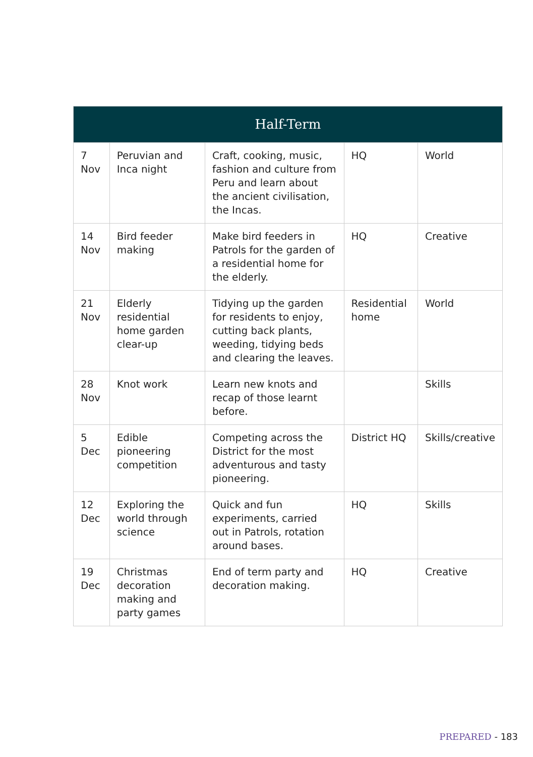| Half-Term | | | | |
| 7 Nov | Peruvian and Inca night | Craft, cooking, music, fashion and culture from Peru and learn about the ancient civilisation, the Incas. | HQ | World |
| 14 Nov | Bird feeder making | Make bird feeders in Patrols for the garden of a residential home for the elderly. | HQ | Creative |
| 21 Nov | Elderly residential home garden clear-up | Tidying up the garden for residents to enjoy, cutting back plants, weeding, tidying beds and clearing the leaves. | Residential home | World |
| 28 Nov | Knot work | Learn new knots and recap of those learnt before. | | Skills |
| 5 Dec | Edible pioneering competition | Competing across the District for the most adventurous and tasty pioneering. | District HQ | Skills/creative |
| 12 Dec | Exploring the world through science | Quick and fun experiments, carried out in Patrols, rotation around bases. | HQ | Skills |
| 19 Dec | Christmas decoration making and party games | End of term party and decoration making. | HQ | Creative |
PREPARED - 183